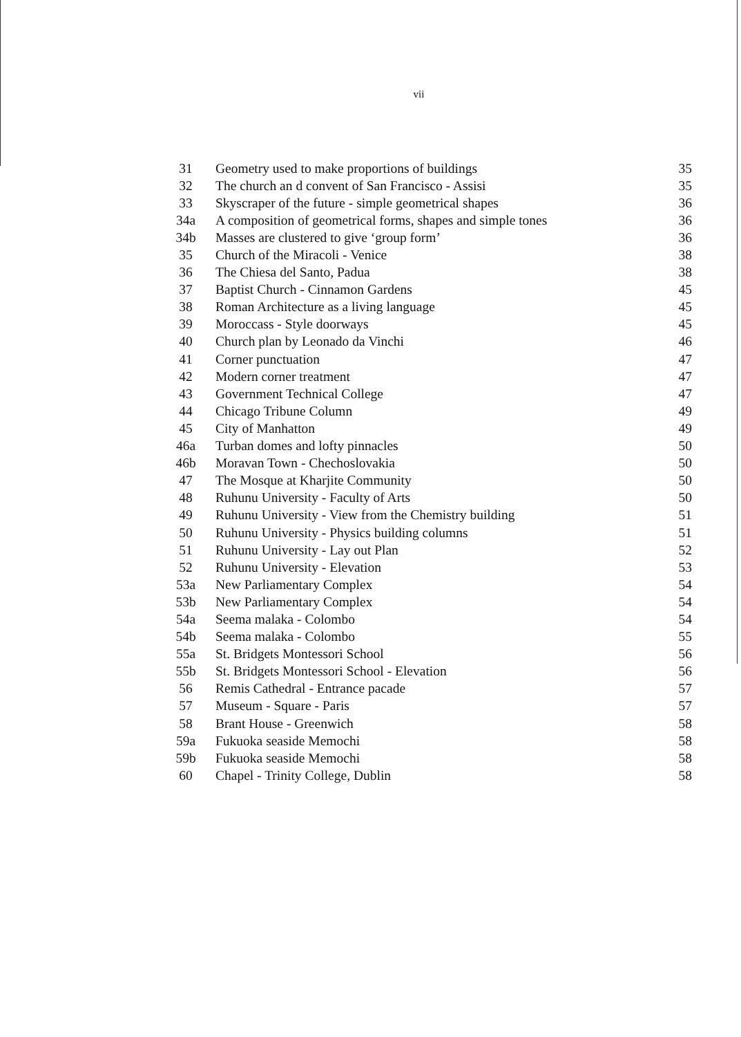vii
| 31 | Geometry used to make proportions of buildings | 35 |
| 32 | The church an d convent of San Francisco - Assisi | 35 |
| 33 | Skyscraper of the future - simple geometrical shapes | 36 |
| 34a | A composition of geometrical forms, shapes and simple tones | 36 |
| 34b | Masses are clustered to give ‘group form’ | 36 |
| 35 | Church of the Miracoli - Venice | 38 |
| 36 | The Chiesa del Santo, Padua | 38 |
| 37 | Baptist Church - Cinnamon Gardens | 45 |
| 38 | Roman Architecture as a living language | 45 |
| 39 | Moroccass - Style doorways | 45 |
| 40 | Church plan by Leonado da Vinchi | 46 |
| 41 | Corner punctuation | 47 |
| 42 | Modern corner treatment | 47 |
| 43 | Government Technical College | 47 |
| 44 | Chicago Tribune Column | 49 |
| 45 | City of Manhatton | 49 |
| 46a | Turban domes and lofty pinnacles | 50 |
| 46b | Moravan Town - Chechoslovakia | 50 |
| 47 | The Mosque at Kharjite Community | 50 |
| 48 | Ruhunu University - Faculty of Arts | 50 |
| 49 | Ruhunu University - View from the Chemistry building | 51 |
| 50 | Ruhunu University - Physics building columns | 51 |
| 51 | Ruhunu University - Lay out Plan | 52 |
| 52 | Ruhunu University - Elevation | 53 |
| 53a | New Parliamentary Complex | 54 |
| 53b | New Parliamentary Complex | 54 |
| 54a | Seema malaka - Colombo | 54 |
| 54b | Seema malaka - Colombo | 55 |
| 55a | St. Bridgets Montessori School | 56 |
| 55b | St. Bridgets Montessori School - Elevation | 56 |
| 56 | Remis Cathedral - Entrance pacade | 57 |
| 57 | Museum - Square - Paris | 57 |
| 58 | Brant House - Greenwich | 58 |
| 59a | Fukuoka seaside Memochi | 58 |
| 59b | Fukuoka seaside Memochi | 58 |
| 60 | Chapel - Trinity College, Dublin | 58 |